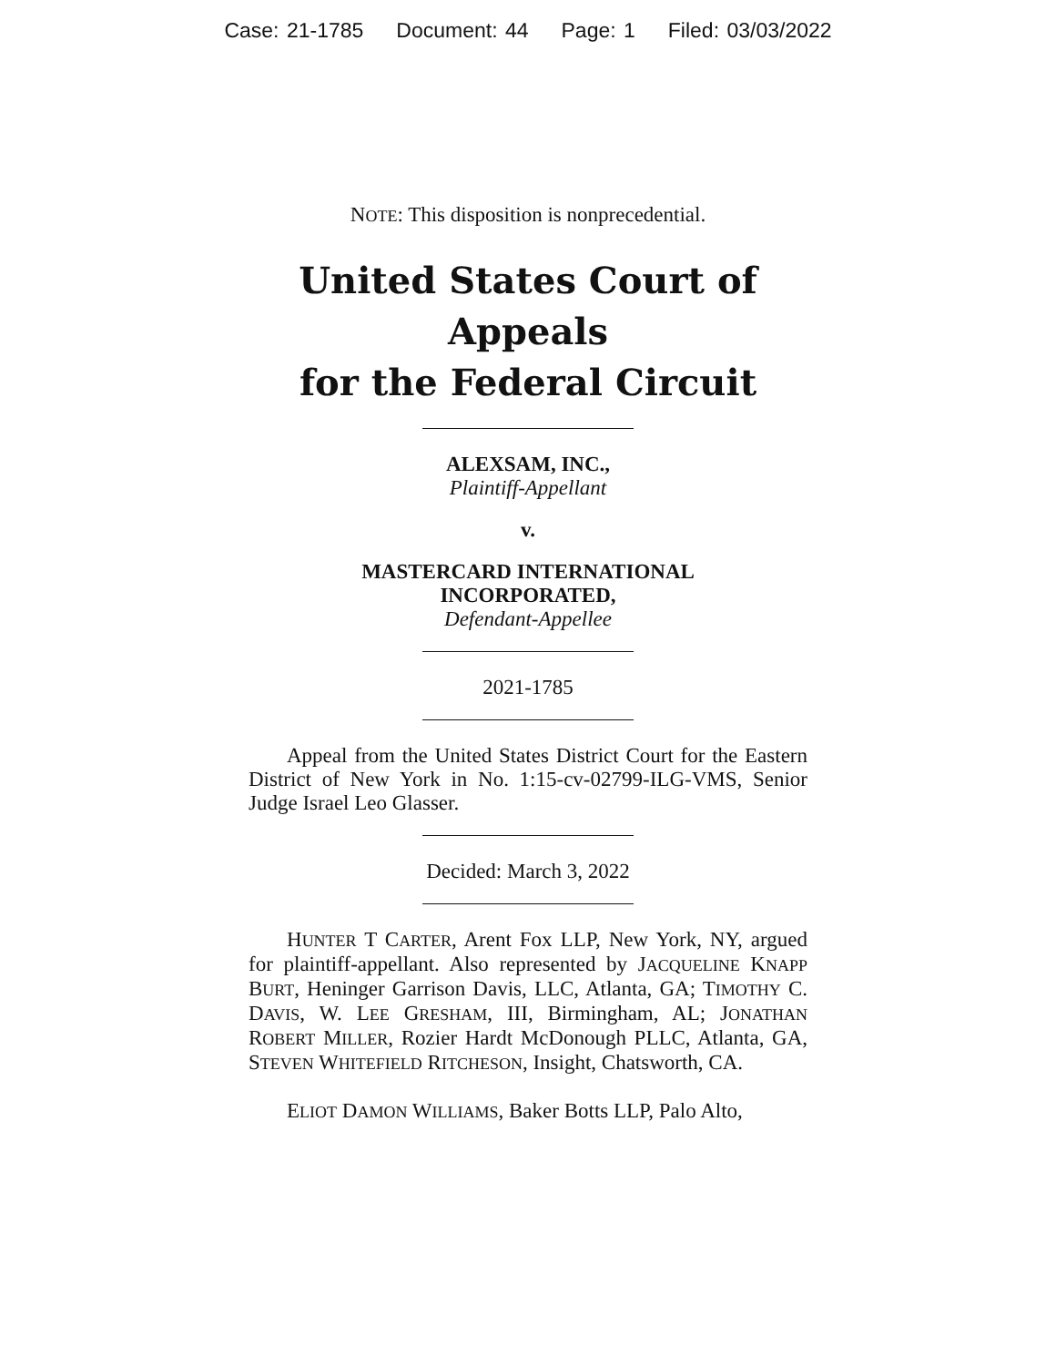Case: 21-1785 Document: 44 Page: 1 Filed: 03/03/2022
NOTE: This disposition is nonprecedential.
United States Court of Appeals
for the Federal Circuit
ALEXSAM, INC.,
Plaintiff-Appellant
v.
MASTERCARD INTERNATIONAL
INCORPORATED,
Defendant-Appellee
2021-1785
Appeal from the United States District Court for the Eastern District of New York in No. 1:15-cv-02799-ILG-VMS, Senior Judge Israel Leo Glasser.
Decided: March 3, 2022
HUNTER T CARTER, Arent Fox LLP, New York, NY, argued for plaintiff-appellant. Also represented by JACQUELINE KNAPP BURT, Heninger Garrison Davis, LLC, Atlanta, GA; TIMOTHY C. DAVIS, W. LEE GRESHAM, III, Birmingham, AL; JONATHAN ROBERT MILLER, Rozier Hardt McDonough PLLC, Atlanta, GA, STEVEN WHITEFIELD RITCHESON, Insight, Chatsworth, CA.
ELIOT DAMON WILLIAMS, Baker Botts LLP, Palo Alto,